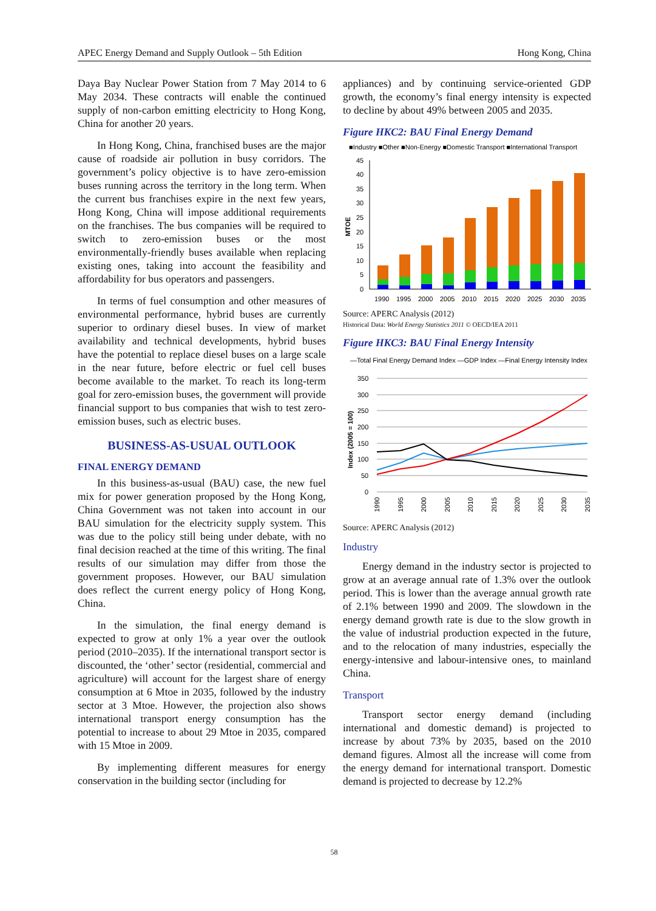APEC Energy Demand and Supply Outlook – 5th Edition Hong Kong, China
Daya Bay Nuclear Power Station from 7 May 2014 to 6 May 2034. These contracts will enable the continued supply of non-carbon emitting electricity to Hong Kong, China for another 20 years.
In Hong Kong, China, franchised buses are the major cause of roadside air pollution in busy corridors. The government’s policy objective is to have zero-emission buses running across the territory in the long term. When the current bus franchises expire in the next few years, Hong Kong, China will impose additional requirements on the franchises. The bus companies will be required to switch to zero-emission buses or the most environmentally-friendly buses available when replacing existing ones, taking into account the feasibility and affordability for bus operators and passengers.
In terms of fuel consumption and other measures of environmental performance, hybrid buses are currently superior to ordinary diesel buses. In view of market availability and technical developments, hybrid buses have the potential to replace diesel buses on a large scale in the near future, before electric or fuel cell buses become available to the market. To reach its long-term goal for zero-emission buses, the government will provide financial support to bus companies that wish to test zero-emission buses, such as electric buses.
BUSINESS-AS-USUAL OUTLOOK
FINAL ENERGY DEMAND
In this business-as-usual (BAU) case, the new fuel mix for power generation proposed by the Hong Kong, China Government was not taken into account in our BAU simulation for the electricity supply system. This was due to the policy still being under debate, with no final decision reached at the time of this writing. The final results of our simulation may differ from those the government proposes. However, our BAU simulation does reflect the current energy policy of Hong Kong, China.
In the simulation, the final energy demand is expected to grow at only 1% a year over the outlook period (2010–2035). If the international transport sector is discounted, the ‘other’ sector (residential, commercial and agriculture) will account for the largest share of energy consumption at 6 Mtoe in 2035, followed by the industry sector at 3 Mtoe. However, the projection also shows international transport energy consumption has the potential to increase to about 29 Mtoe in 2035, compared with 15 Mtoe in 2009.
By implementing different measures for energy conservation in the building sector (including for
appliances) and by continuing service-oriented GDP growth, the economy’s final energy intensity is expected to decline by about 49% between 2005 and 2035.
Figure HKC2: BAU Final Energy Demand
■Industry ■Other ■Non-Energy ■Domestic Transport ■International Transport
45
40
35
30
25
20
15
10
5
0
MTOE
1990
1995
2000
2005
2010
2015
2020
2025
2030
2035
Source: APERC Analysis (2012)
Historical Data: World Energy Statistics 2011 © OECD/IEA 2011
Figure HKC3: BAU Final Energy Intensity
—Total Final Energy Demand Index —GDP Index —Final Energy Intensity Index
350
300
250
200
150
100
50
0
Index (2005 = 100)
1990
1995
2000
2005
2010
2015
2020
2025
2030
2035
Source: APERC Analysis (2012)
Industry
Energy demand in the industry sector is projected to grow at an average annual rate of 1.3% over the outlook period. This is lower than the average annual growth rate of 2.1% between 1990 and 2009. The slowdown in the energy demand growth rate is due to the slow growth in the value of industrial production expected in the future, and to the relocation of many industries, especially the energy-intensive and labour-intensive ones, to mainland China.
Transport
Transport sector energy demand (including international and domestic demand) is projected to increase by about 73% by 2035, based on the 2010 demand figures. Almost all the increase will come from the energy demand for international transport. Domestic demand is projected to decrease by 12.2%
58